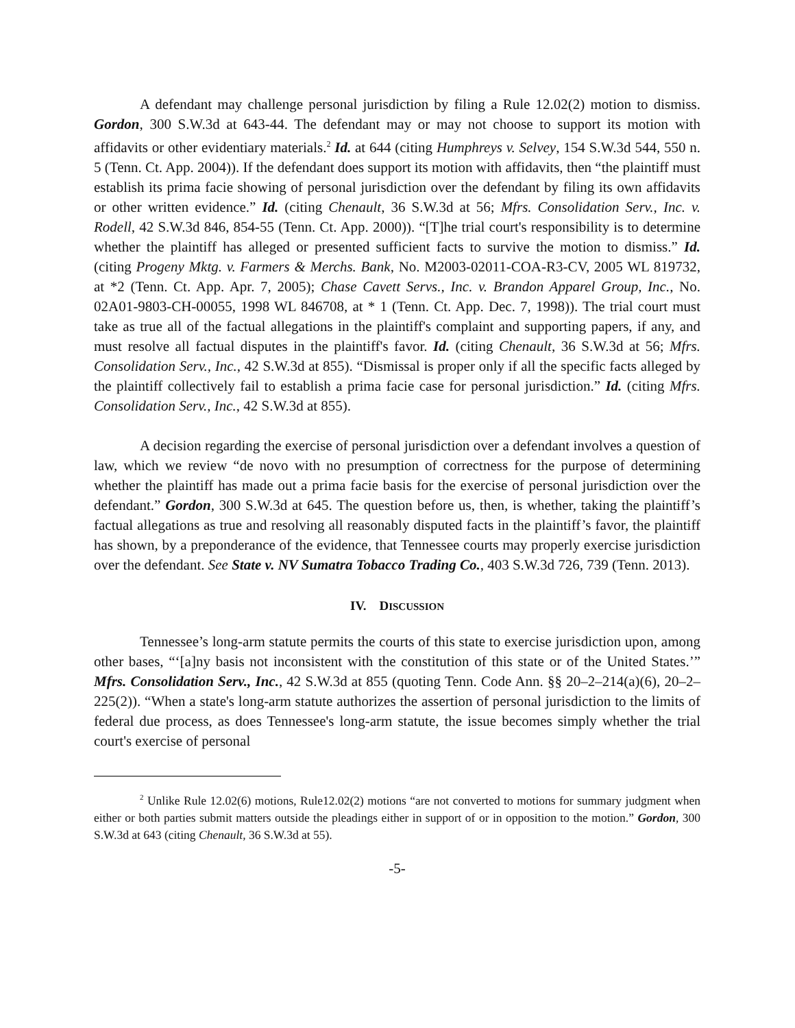A defendant may challenge personal jurisdiction by filing a Rule 12.02(2) motion to dismiss. Gordon, 300 S.W.3d at 643-44. The defendant may or may not choose to support its motion with affidavits or other evidentiary materials.<sup>2</sup> Id. at 644 (citing Humphreys v. Selvey, 154 S.W.3d 544, 550 n. 5 (Tenn. Ct. App. 2004)). If the defendant does support its motion with affidavits, then “the plaintiff must establish its prima facie showing of personal jurisdiction over the defendant by filing its own affidavits or other written evidence.” Id. (citing Chenault, 36 S.W.3d at 56; Mfrs. Consolidation Serv., Inc. v. Rodell, 42 S.W.3d 846, 854-55 (Tenn. Ct. App. 2000)). “[T]he trial court's responsibility is to determine whether the plaintiff has alleged or presented sufficient facts to survive the motion to dismiss.” Id. (citing Progeny Mktg. v. Farmers & Merchs. Bank, No. M2003-02011-COA-R3-CV, 2005 WL 819732, at *2 (Tenn. Ct. App. Apr. 7, 2005); Chase Cavett Servs., Inc. v. Brandon Apparel Group, Inc., No. 02A01-9803-CH-00055, 1998 WL 846708, at * 1 (Tenn. Ct. App. Dec. 7, 1998)). The trial court must take as true all of the factual allegations in the plaintiff's complaint and supporting papers, if any, and must resolve all factual disputes in the plaintiff's favor. Id. (citing Chenault, 36 S.W.3d at 56; Mfrs. Consolidation Serv., Inc., 42 S.W.3d at 855). “Dismissal is proper only if all the specific facts alleged by the plaintiff collectively fail to establish a prima facie case for personal jurisdiction.” Id. (citing Mfrs. Consolidation Serv., Inc., 42 S.W.3d at 855).
A decision regarding the exercise of personal jurisdiction over a defendant involves a question of law, which we review “de novo with no presumption of correctness for the purpose of determining whether the plaintiff has made out a prima facie basis for the exercise of personal jurisdiction over the defendant.” Gordon, 300 S.W.3d at 645. The question before us, then, is whether, taking the plaintiff’s factual allegations as true and resolving all reasonably disputed facts in the plaintiff’s favor, the plaintiff has shown, by a preponderance of the evidence, that Tennessee courts may properly exercise jurisdiction over the defendant. See State v. NV Sumatra Tobacco Trading Co., 403 S.W.3d 726, 739 (Tenn. 2013).
IV. DISCUSSION
Tennessee’s long-arm statute permits the courts of this state to exercise jurisdiction upon, among other bases, “‘[a]ny basis not inconsistent with the constitution of this state or of the United States.’” Mfrs. Consolidation Serv., Inc., 42 S.W.3d at 855 (quoting Tenn. Code Ann. §§ 20–2–214(a)(6), 20–2–225(2)). “When a state's long-arm statute authorizes the assertion of personal jurisdiction to the limits of federal due process, as does Tennessee's long-arm statute, the issue becomes simply whether the trial court's exercise of personal
<sup>2</sup> Unlike Rule 12.02(6) motions, Rule12.02(2) motions “are not converted to motions for summary judgment when either or both parties submit matters outside the pleadings either in support of or in opposition to the motion.” Gordon, 300 S.W.3d at 643 (citing Chenault, 36 S.W.3d at 55).
-5-